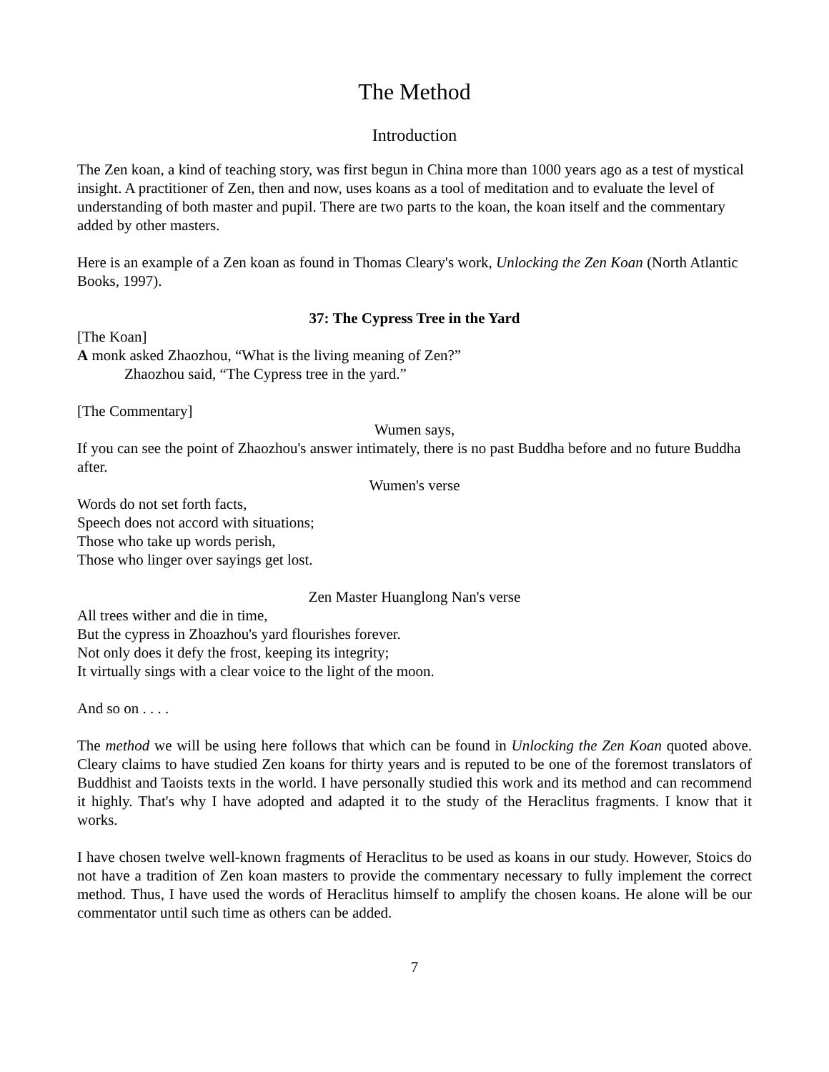The Method
Introduction
The Zen koan, a kind of teaching story, was first begun in China more than 1000 years ago as a test of mystical insight. A practitioner of Zen, then and now, uses koans as a tool of meditation and to evaluate the level of understanding of both master and pupil. There are two parts to the koan, the koan itself and the commentary added by other masters.
Here is an example of a Zen koan as found in Thomas Cleary's work, Unlocking the Zen Koan (North Atlantic Books, 1997).
37: The Cypress Tree in the Yard
[The Koan]
A monk asked Zhaozhou, “What is the living meaning of Zen?”
Zhaozhou said, “The Cypress tree in the yard.”
[The Commentary]
Wumen says,
If you can see the point of Zhaozhou's answer intimately, there is no past Buddha before and no future Buddha after.
Wumen's verse
Words do not set forth facts,
Speech does not accord with situations;
Those who take up words perish,
Those who linger over sayings get lost.
Zen Master Huanglong Nan's verse
All trees wither and die in time,
But the cypress in Zhoazhou's yard flourishes forever.
Not only does it defy the frost, keeping its integrity;
It virtually sings with a clear voice to the light of the moon.
And so on . . . .
The method we will be using here follows that which can be found in Unlocking the Zen Koan quoted above. Cleary claims to have studied Zen koans for thirty years and is reputed to be one of the foremost translators of Buddhist and Taoists texts in the world. I have personally studied this work and its method and can recommend it highly. That's why I have adopted and adapted it to the study of the Heraclitus fragments. I know that it works.
I have chosen twelve well-known fragments of Heraclitus to be used as koans in our study. However, Stoics do not have a tradition of Zen koan masters to provide the commentary necessary to fully implement the correct method. Thus, I have used the words of Heraclitus himself to amplify the chosen koans. He alone will be our commentator until such time as others can be added.
7